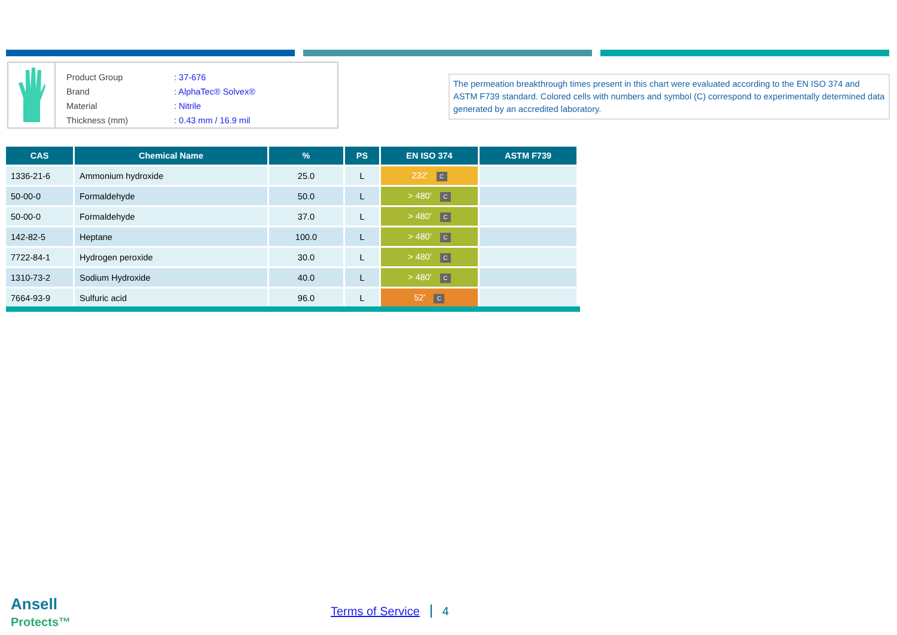| Product Group | : 37-676 |
| Brand | : AlphaTec® Solvex® |
| Material | : Nitrile |
| Thickness (mm) | : 0.43 mm / 16.9 mil |
The permeation breakthrough times present in this chart were evaluated according to the EN ISO 374 and ASTM F739 standard. Colored cells with numbers and symbol (C) correspond to experimentally determined data generated by an accredited laboratory.
| CAS | Chemical Name | % | PS | EN ISO 374 | ASTM F739 |
| --- | --- | --- | --- | --- | --- |
| 1336-21-6 | Ammonium hydroxide | 25.0 | L | 232' C | |
| 50-00-0 | Formaldehyde | 50.0 | L | > 480' C | |
| 50-00-0 | Formaldehyde | 37.0 | L | > 480' C | |
| 142-82-5 | Heptane | 100.0 | L | > 480' C | |
| 7722-84-1 | Hydrogen peroxide | 30.0 | L | > 480' C | |
| 1310-73-2 | Sodium Hydroxide | 40.0 | L | > 480' C | |
| 7664-93-9 | Sulfuric acid | 96.0 | L | 52' C | |
Ansell
Protects™
Terms of Service 4